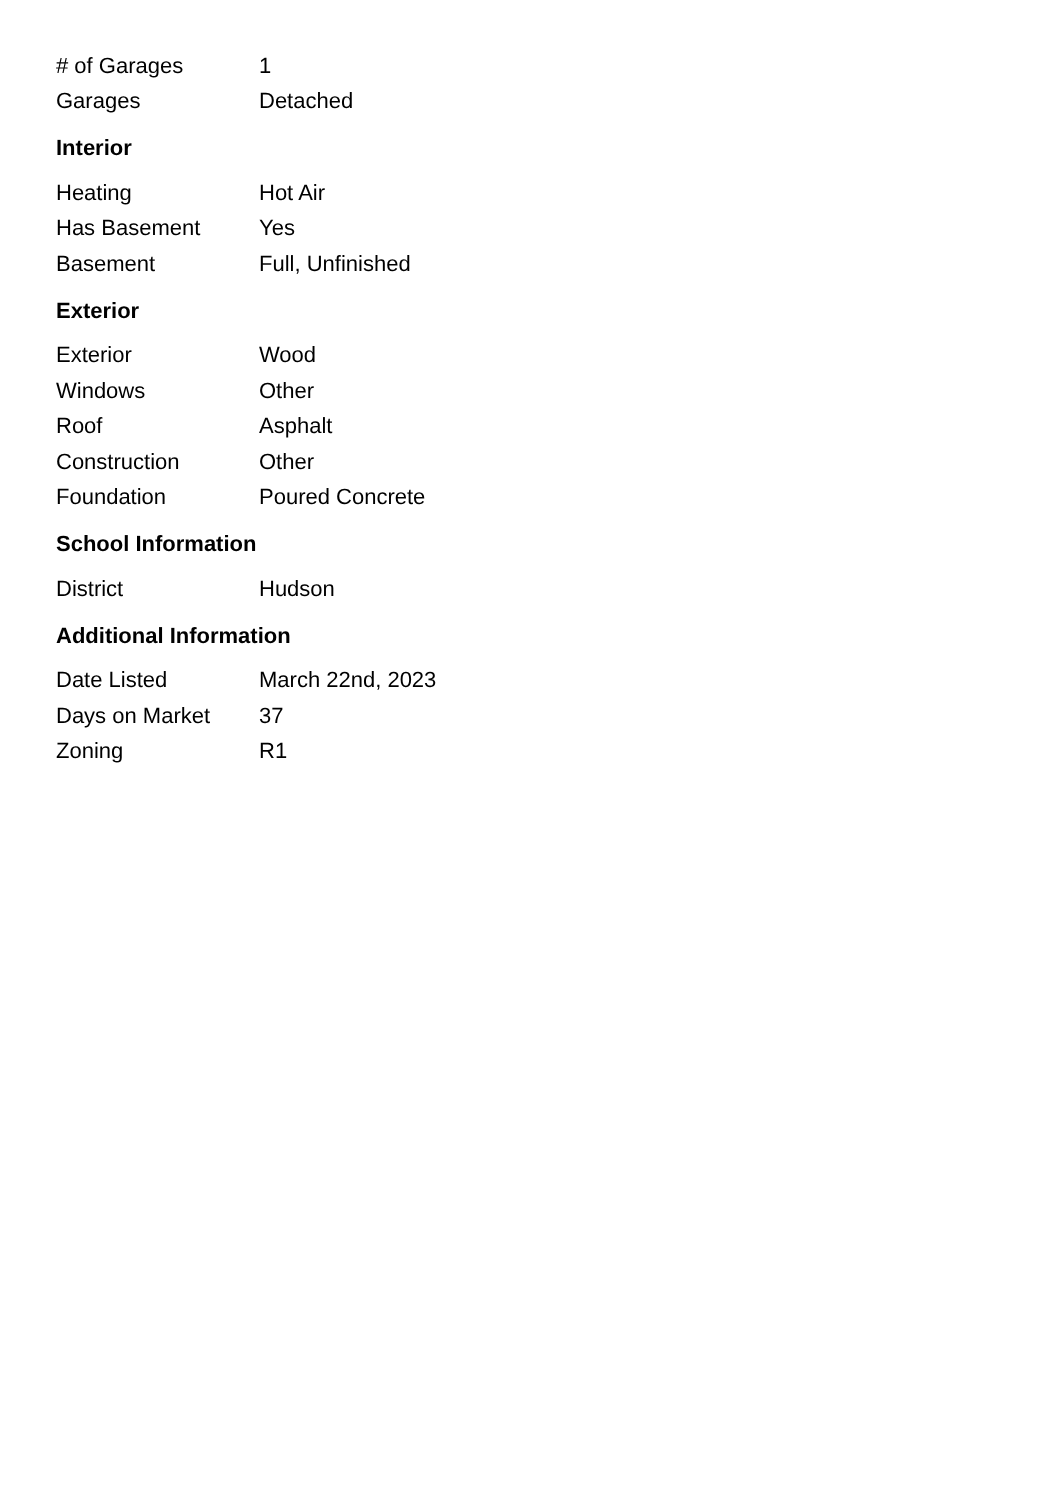| # of Garages | 1 |
| Garages | Detached |
Interior
| Heating | Hot Air |
| Has Basement | Yes |
| Basement | Full, Unfinished |
Exterior
| Exterior | Wood |
| Windows | Other |
| Roof | Asphalt |
| Construction | Other |
| Foundation | Poured Concrete |
School Information
| District | Hudson |
Additional Information
| Date Listed | March 22nd, 2023 |
| Days on Market | 37 |
| Zoning | R1 |